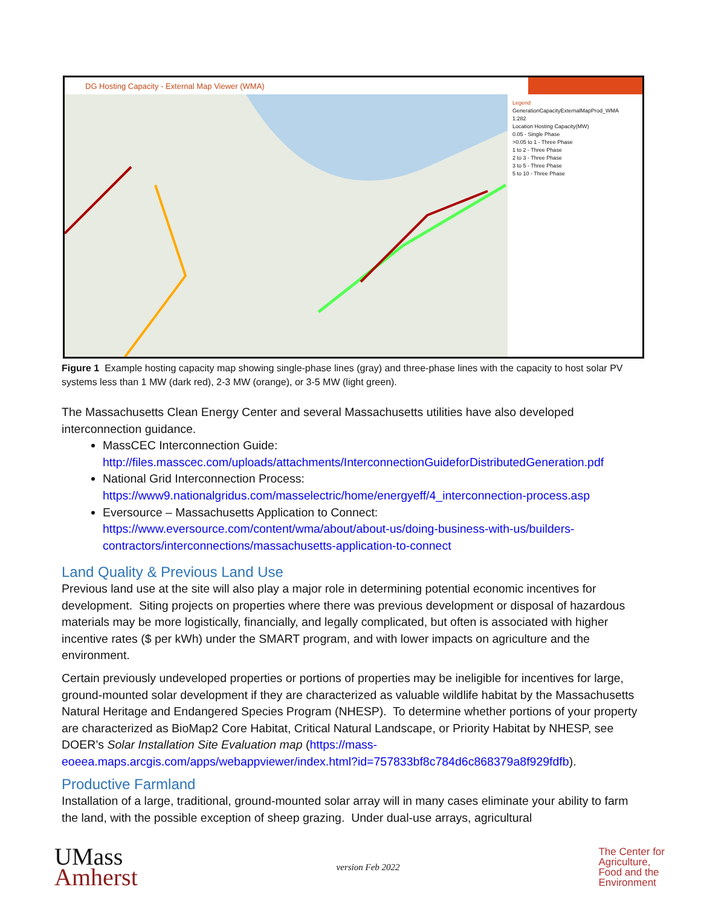DG Hosting Capacity - External Map Viewer (WMA)
Legend
GenerationCapacityExternalMapProd_WMA
1:282
Location Hosting Capacity(MW)
0.05 - Single Phase
>0.05 to 1 - Three Phase
1 to 2 - Three Phase
2 to 3 - Three Phase
3 to 5 - Three Phase
5 to 10 - Three Phase
Figure 1 Example hosting capacity map showing single-phase lines (gray) and three-phase lines with the capacity to host solar PV systems less than 1 MW (dark red), 2-3 MW (orange), or 3-5 MW (light green).
The Massachusetts Clean Energy Center and several Massachusetts utilities have also developed interconnection guidance.
MassCEC Interconnection Guide:
http://files.masscec.com/uploads/attachments/InterconnectionGuideforDistributedGeneration.pdf
National Grid Interconnection Process:
https://www9.nationalgridus.com/masselectric/home/energyeff/4_interconnection-process.asp
Eversource – Massachusetts Application to Connect:
https://www.eversource.com/content/wma/about/about-us/doing-business-with-us/builders-contractors/interconnections/massachusetts-application-to-connect
Land Quality & Previous Land Use
Previous land use at the site will also play a major role in determining potential economic incentives for development. Siting projects on properties where there was previous development or disposal of hazardous materials may be more logistically, financially, and legally complicated, but often is associated with higher incentive rates ($ per kWh) under the SMART program, and with lower impacts on agriculture and the environment.
Certain previously undeveloped properties or portions of properties may be ineligible for incentives for large, ground-mounted solar development if they are characterized as valuable wildlife habitat by the Massachusetts Natural Heritage and Endangered Species Program (NHESP). To determine whether portions of your property are characterized as BioMap2 Core Habitat, Critical Natural Landscape, or Priority Habitat by NHESP, see DOER’s Solar Installation Site Evaluation map (https://mass-eoeea.maps.arcgis.com/apps/webappviewer/index.html?id=757833bf8c784d6c868379a8f929fdfb).
Productive Farmland
Installation of a large, traditional, ground-mounted solar array will in many cases eliminate your ability to farm the land, with the possible exception of sheep grazing. Under dual-use arrays, agricultural
UMass
Amherst
version Feb 2022
The Center for
Agriculture,
Food and the
Environment